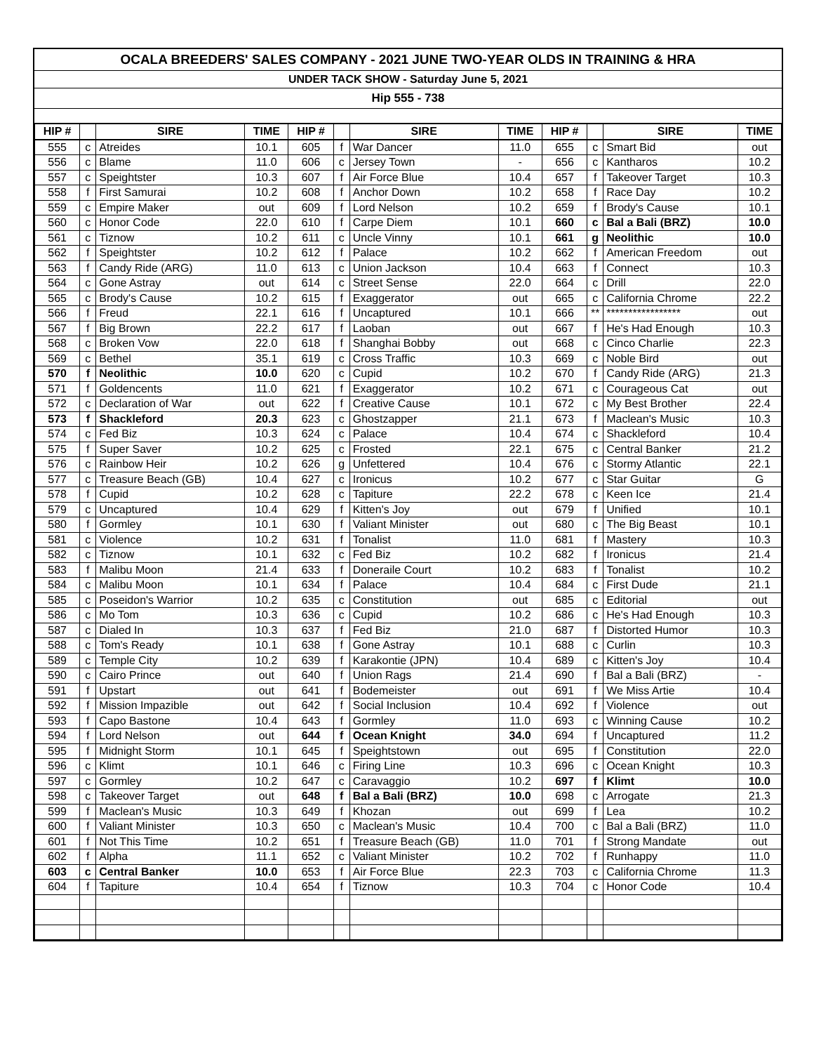OCALA BREEDERS' SALES COMPANY - 2021 JUNE TWO-YEAR OLDS IN TRAINING & HRA
UNDER TACK SHOW - Saturday June 5, 2021
Hip 555 - 738
| HIP # | | SIRE | TIME | HIP # | | SIRE | TIME | HIP # | | SIRE | TIME |
| --- | --- | --- | --- | --- | --- | --- | --- | --- | --- | --- | --- |
| 555 | c | Atreides | 10.1 | 605 | f | War Dancer | 11.0 | 655 | c | Smart Bid | out |
| 556 | c | Blame | 11.0 | 606 | c | Jersey Town | - | 656 | c | Kantharos | 10.2 |
| 557 | c | Speightster | 10.3 | 607 | f | Air Force Blue | 10.4 | 657 | f | Takeover Target | 10.3 |
| 558 | f | First Samurai | 10.2 | 608 | f | Anchor Down | 10.2 | 658 | f | Race Day | 10.2 |
| 559 | c | Empire Maker | out | 609 | f | Lord Nelson | 10.2 | 659 | f | Brody's Cause | 10.1 |
| 560 | c | Honor Code | 22.0 | 610 | f | Carpe Diem | 10.1 | 660 | c | Bal a Bali (BRZ) | 10.0 |
| 561 | c | Tiznow | 10.2 | 611 | c | Uncle Vinny | 10.1 | 661 | g | Neolithic | 10.0 |
| 562 | f | Speightster | 10.2 | 612 | f | Palace | 10.2 | 662 | f | American Freedom | out |
| 563 | f | Candy Ride (ARG) | 11.0 | 613 | c | Union Jackson | 10.4 | 663 | f | Connect | 10.3 |
| 564 | c | Gone Astray | out | 614 | c | Street Sense | 22.0 | 664 | c | Drill | 22.0 |
| 565 | c | Brody's Cause | 10.2 | 615 | f | Exaggerator | out | 665 | c | California Chrome | 22.2 |
| 566 | f | Freud | 22.1 | 616 | f | Uncaptured | 10.1 | 666 | ** | ***************** | out |
| 567 | f | Big Brown | 22.2 | 617 | f | Laoban | out | 667 | f | He's Had Enough | 10.3 |
| 568 | c | Broken Vow | 22.0 | 618 | f | Shanghai Bobby | out | 668 | c | Cinco Charlie | 22.3 |
| 569 | c | Bethel | 35.1 | 619 | c | Cross Traffic | 10.3 | 669 | c | Noble Bird | out |
| 570 | f | Neolithic | 10.0 | 620 | c | Cupid | 10.2 | 670 | f | Candy Ride (ARG) | 21.3 |
| 571 | f | Goldencents | 11.0 | 621 | f | Exaggerator | 10.2 | 671 | c | Courageous Cat | out |
| 572 | c | Declaration of War | out | 622 | f | Creative Cause | 10.1 | 672 | c | My Best Brother | 22.4 |
| 573 | f | Shackleford | 20.3 | 623 | c | Ghostzapper | 21.1 | 673 | f | Maclean's Music | 10.3 |
| 574 | c | Fed Biz | 10.3 | 624 | c | Palace | 10.4 | 674 | c | Shackleford | 10.4 |
| 575 | f | Super Saver | 10.2 | 625 | c | Frosted | 22.1 | 675 | c | Central Banker | 21.2 |
| 576 | c | Rainbow Heir | 10.2 | 626 | g | Unfettered | 10.4 | 676 | c | Stormy Atlantic | 22.1 |
| 577 | c | Treasure Beach (GB) | 10.4 | 627 | c | Ironicus | 10.2 | 677 | c | Star Guitar | G |
| 578 | f | Cupid | 10.2 | 628 | c | Tapiture | 22.2 | 678 | c | Keen Ice | 21.4 |
| 579 | c | Uncaptured | 10.4 | 629 | f | Kitten's Joy | out | 679 | f | Unified | 10.1 |
| 580 | f | Gormley | 10.1 | 630 | f | Valiant Minister | out | 680 | c | The Big Beast | 10.1 |
| 581 | c | Violence | 10.2 | 631 | f | Tonalist | 11.0 | 681 | f | Mastery | 10.3 |
| 582 | c | Tiznow | 10.1 | 632 | c | Fed Biz | 10.2 | 682 | f | Ironicus | 21.4 |
| 583 | f | Malibu Moon | 21.4 | 633 | f | Doneraile Court | 10.2 | 683 | f | Tonalist | 10.2 |
| 584 | c | Malibu Moon | 10.1 | 634 | f | Palace | 10.4 | 684 | c | First Dude | 21.1 |
| 585 | c | Poseidon's Warrior | 10.2 | 635 | c | Constitution | out | 685 | c | Editorial | out |
| 586 | c | Mo Tom | 10.3 | 636 | c | Cupid | 10.2 | 686 | c | He's Had Enough | 10.3 |
| 587 | c | Dialed In | 10.3 | 637 | f | Fed Biz | 21.0 | 687 | f | Distorted Humor | 10.3 |
| 588 | c | Tom's Ready | 10.1 | 638 | f | Gone Astray | 10.1 | 688 | c | Curlin | 10.3 |
| 589 | c | Temple City | 10.2 | 639 | f | Karakontie (JPN) | 10.4 | 689 | c | Kitten's Joy | 10.4 |
| 590 | c | Cairo Prince | out | 640 | f | Union Rags | 21.4 | 690 | f | Bal a Bali (BRZ) | - |
| 591 | f | Upstart | out | 641 | f | Bodemeister | out | 691 | f | We Miss Artie | 10.4 |
| 592 | f | Mission Impazible | out | 642 | f | Social Inclusion | 10.4 | 692 | f | Violence | out |
| 593 | f | Capo Bastone | 10.4 | 643 | f | Gormley | 11.0 | 693 | c | Winning Cause | 10.2 |
| 594 | f | Lord Nelson | out | 644 | f | Ocean Knight | 34.0 | 694 | f | Uncaptured | 11.2 |
| 595 | f | Midnight Storm | 10.1 | 645 | f | Speightstown | out | 695 | f | Constitution | 22.0 |
| 596 | c | Klimt | 10.1 | 646 | c | Firing Line | 10.3 | 696 | c | Ocean Knight | 10.3 |
| 597 | c | Gormley | 10.2 | 647 | c | Caravaggio | 10.2 | 697 | f | Klimt | 10.0 |
| 598 | c | Takeover Target | out | 648 | f | Bal a Bali (BRZ) | 10.0 | 698 | c | Arrogate | 21.3 |
| 599 | f | Maclean's Music | 10.3 | 649 | f | Khozan | out | 699 | f | Lea | 10.2 |
| 600 | f | Valiant Minister | 10.3 | 650 | c | Maclean's Music | 10.4 | 700 | c | Bal a Bali (BRZ) | 11.0 |
| 601 | f | Not This Time | 10.2 | 651 | f | Treasure Beach (GB) | 11.0 | 701 | f | Strong Mandate | out |
| 602 | f | Alpha | 11.1 | 652 | c | Valiant Minister | 10.2 | 702 | f | Runhappy | 11.0 |
| 603 | c | Central Banker | 10.0 | 653 | f | Air Force Blue | 22.3 | 703 | c | California Chrome | 11.3 |
| 604 | f | Tapiture | 10.4 | 654 | f | Tiznow | 10.3 | 704 | c | Honor Code | 10.4 |